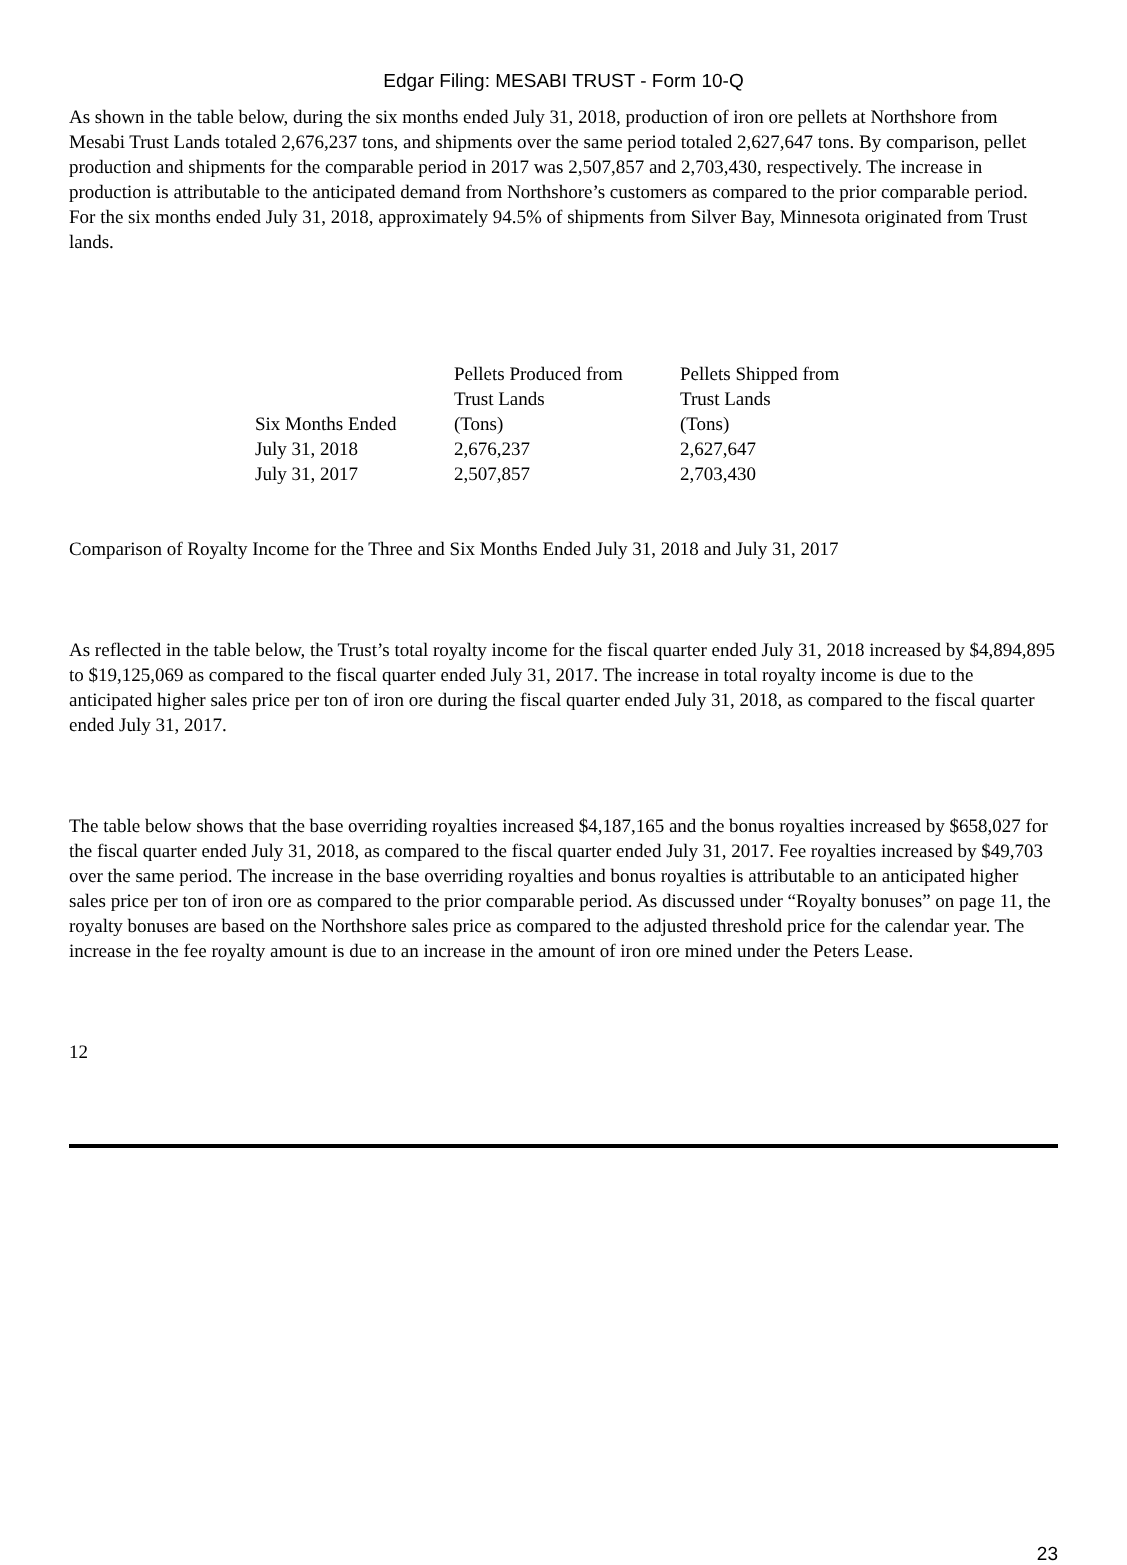Edgar Filing: MESABI TRUST - Form 10-Q
As shown in the table below, during the six months ended July 31, 2018, production of iron ore pellets at Northshore from Mesabi Trust Lands totaled 2,676,237 tons, and shipments over the same period totaled 2,627,647 tons. By comparison, pellet production and shipments for the comparable period in 2017 was 2,507,857 and 2,703,430, respectively. The increase in production is attributable to the anticipated demand from Northshore’s customers as compared to the prior comparable period. For the six months ended July 31, 2018, approximately 94.5% of shipments from Silver Bay, Minnesota originated from Trust lands.
| Six Months Ended | Pellets Produced from Trust Lands (Tons) | Pellets Shipped from Trust Lands (Tons) |
| July 31, 2018 | 2,676,237 | 2,627,647 |
| July 31, 2017 | 2,507,857 | 2,703,430 |
Comparison of Royalty Income for the Three and Six Months Ended July 31, 2018 and July 31, 2017
As reflected in the table below, the Trust’s total royalty income for the fiscal quarter ended July 31, 2018 increased by $4,894,895 to $19,125,069 as compared to the fiscal quarter ended July 31, 2017. The increase in total royalty income is due to the anticipated higher sales price per ton of iron ore during the fiscal quarter ended July 31, 2018, as compared to the fiscal quarter ended July 31, 2017.
The table below shows that the base overriding royalties increased $4,187,165 and the bonus royalties increased by $658,027 for the fiscal quarter ended July 31, 2018, as compared to the fiscal quarter ended July 31, 2017. Fee royalties increased by $49,703 over the same period. The increase in the base overriding royalties and bonus royalties is attributable to an anticipated higher sales price per ton of iron ore as compared to the prior comparable period. As discussed under “Royalty bonuses” on page 11, the royalty bonuses are based on the Northshore sales price as compared to the adjusted threshold price for the calendar year. The increase in the fee royalty amount is due to an increase in the amount of iron ore mined under the Peters Lease.
12
23